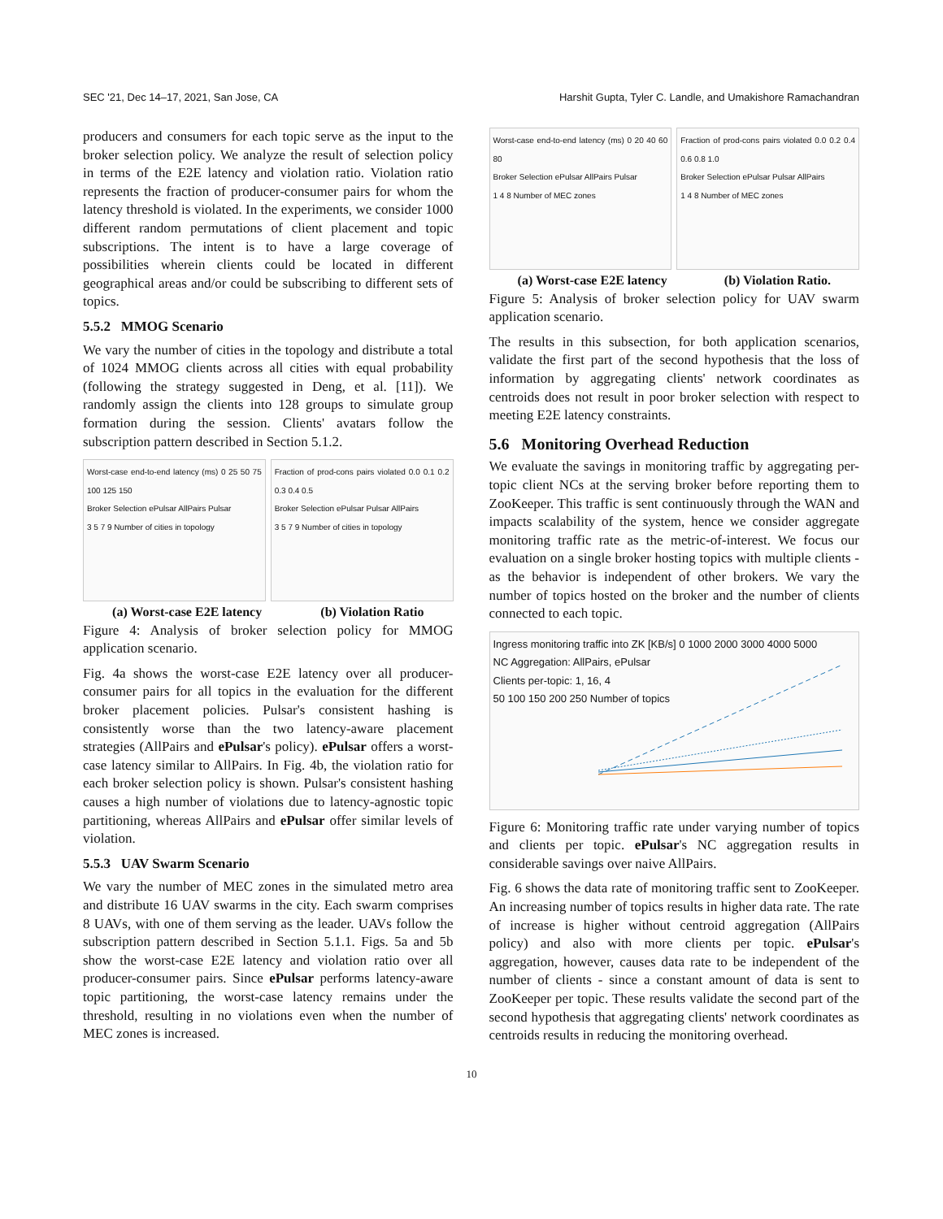SEC '21, Dec 14–17, 2021, San Jose, CA Harshit Gupta, Tyler C. Landle, and Umakishore Ramachandran
producers and consumers for each topic serve as the input to the broker selection policy. We analyze the result of selection policy in terms of the E2E latency and violation ratio. Violation ratio represents the fraction of producer-consumer pairs for whom the latency threshold is violated. In the experiments, we consider 1000 different random permutations of client placement and topic subscriptions. The intent is to have a large coverage of possibilities wherein clients could be located in different geographical areas and/or could be subscribing to different sets of topics.
5.5.2 MMOG Scenario
We vary the number of cities in the topology and distribute a total of 1024 MMOG clients across all cities with equal probability (following the strategy suggested in Deng, et al. [11]). We randomly assign the clients into 128 groups to simulate group formation during the session. Clients' avatars follow the subscription pattern described in Section 5.1.2.
Worst-case end-to-end latency (ms) 0 25 50 75 100 125 150
Broker Selection ePulsar AllPairs Pulsar
3 5 7 9 Number of cities in topology
Fraction of prod-cons pairs violated 0.0 0.1 0.2 0.3 0.4 0.5
Broker Selection ePulsar Pulsar AllPairs
3 5 7 9 Number of cities in topology
(a) Worst-case E2E latency (b) Violation Ratio
Figure 4: Analysis of broker selection policy for MMOG application scenario.
Fig. 4a shows the worst-case E2E latency over all producer-consumer pairs for all topics in the evaluation for the different broker placement policies. Pulsar's consistent hashing is consistently worse than the two latency-aware placement strategies (AllPairs and ePulsar's policy). ePulsar offers a worst-case latency similar to AllPairs. In Fig. 4b, the violation ratio for each broker selection policy is shown. Pulsar's consistent hashing causes a high number of violations due to latency-agnostic topic partitioning, whereas AllPairs and ePulsar offer similar levels of violation.
5.5.3 UAV Swarm Scenario
We vary the number of MEC zones in the simulated metro area and distribute 16 UAV swarms in the city. Each swarm comprises 8 UAVs, with one of them serving as the leader. UAVs follow the subscription pattern described in Section 5.1.1. Figs. 5a and 5b show the worst-case E2E latency and violation ratio over all producer-consumer pairs. Since ePulsar performs latency-aware topic partitioning, the worst-case latency remains under the threshold, resulting in no violations even when the number of MEC zones is increased.
Worst-case end-to-end latency (ms) 0 20 40 60 80
Broker Selection ePulsar AllPairs Pulsar
1 4 8 Number of MEC zones
Fraction of prod-cons pairs violated 0.0 0.2 0.4 0.6 0.8 1.0
Broker Selection ePulsar Pulsar AllPairs
1 4 8 Number of MEC zones
(a) Worst-case E2E latency (b) Violation Ratio.
Figure 5: Analysis of broker selection policy for UAV swarm application scenario.
The results in this subsection, for both application scenarios, validate the first part of the second hypothesis that the loss of information by aggregating clients' network coordinates as centroids does not result in poor broker selection with respect to meeting E2E latency constraints.
5.6 Monitoring Overhead Reduction
We evaluate the savings in monitoring traffic by aggregating per-topic client NCs at the serving broker before reporting them to ZooKeeper. This traffic is sent continuously through the WAN and impacts scalability of the system, hence we consider aggregate monitoring traffic rate as the metric-of-interest. We focus our evaluation on a single broker hosting topics with multiple clients - as the behavior is independent of other brokers. We vary the number of topics hosted on the broker and the number of clients connected to each topic.
Ingress monitoring traffic into ZK [KB/s] 0 1000 2000 3000 4000 5000
NC Aggregation: AllPairs, ePulsar
Clients per-topic: 1, 16, 4
50 100 150 200 250 Number of topics
Figure 6: Monitoring traffic rate under varying number of topics and clients per topic. ePulsar's NC aggregation results in considerable savings over naive AllPairs.
Fig. 6 shows the data rate of monitoring traffic sent to ZooKeeper. An increasing number of topics results in higher data rate. The rate of increase is higher without centroid aggregation (AllPairs policy) and also with more clients per topic. ePulsar's aggregation, however, causes data rate to be independent of the number of clients - since a constant amount of data is sent to ZooKeeper per topic. These results validate the second part of the second hypothesis that aggregating clients' network coordinates as centroids results in reducing the monitoring overhead.
10